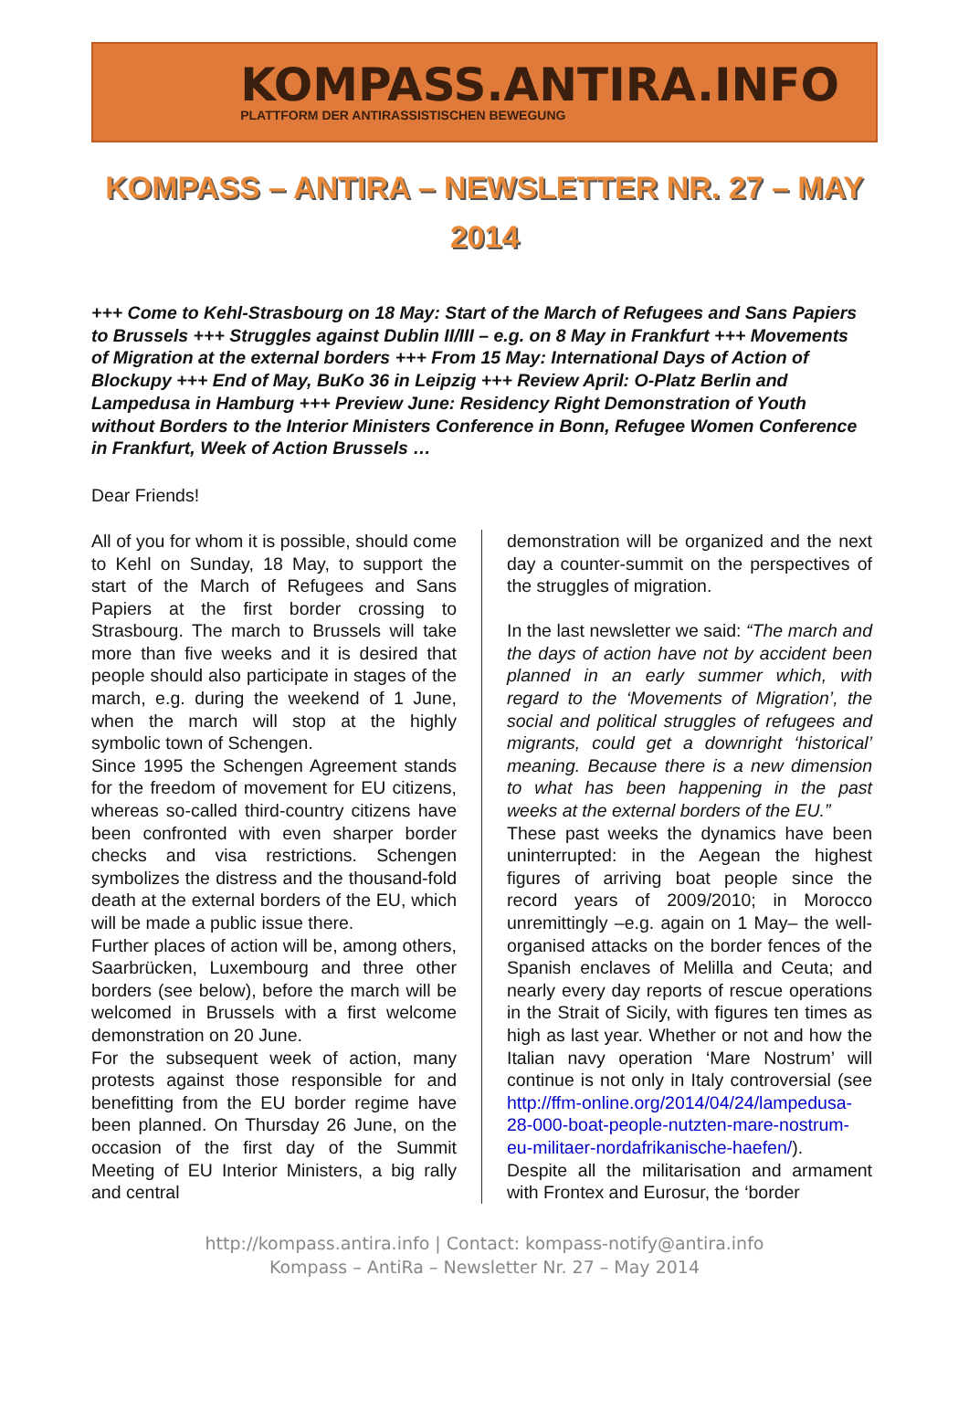KOMPASS.ANTIRA.INFO
PLATTFORM DER ANTIRASSISTISCHEN BEWEGUNG
KOMPASS – ANTIRA – NEWSLETTER NR. 27 – MAY 2014
+++ Come to Kehl-Strasbourg on 18 May: Start of the March of Refugees and Sans Papiers to Brussels +++ Struggles against Dublin II/III – e.g. on 8 May in Frankfurt +++ Movements of Migration at the external borders +++ From 15 May: International Days of Action of Blockupy +++ End of May, BuKo 36 in Leipzig +++ Review April: O-Platz Berlin and Lampedusa in Hamburg +++ Preview June: Residency Right Demonstration of Youth without Borders to the Interior Ministers Conference in Bonn, Refugee Women Conference in Frankfurt, Week of Action Brussels …
Dear Friends!
All of you for whom it is possible, should come to Kehl on Sunday, 18 May, to support the start of the March of Refugees and Sans Papiers at the first border crossing to Strasbourg. The march to Brussels will take more than five weeks and it is desired that people should also participate in stages of the march, e.g. during the weekend of 1 June, when the march will stop at the highly symbolic town of Schengen.
Since 1995 the Schengen Agreement stands for the freedom of movement for EU citizens, whereas so-called third-country citizens have been confronted with even sharper border checks and visa restrictions. Schengen symbolizes the distress and the thousand-fold death at the external borders of the EU, which will be made a public issue there.
Further places of action will be, among others, Saarbrücken, Luxembourg and three other borders (see below), before the march will be welcomed in Brussels with a first welcome demonstration on 20 June.
For the subsequent week of action, many protests against those responsible for and benefitting from the EU border regime have been planned. On Thursday 26 June, on the occasion of the first day of the Summit Meeting of EU Interior Ministers, a big rally and central
demonstration will be organized and the next day a counter-summit on the perspectives of the struggles of migration.
In the last newsletter we said: “The march and the days of action have not by accident been planned in an early summer which, with regard to the ‘Movements of Migration’, the social and political struggles of refugees and migrants, could get a downright ‘historical’ meaning. Because there is a new dimension to what has been happening in the past weeks at the external borders of the EU.”
These past weeks the dynamics have been uninterrupted: in the Aegean the highest figures of arriving boat people since the record years of 2009/2010; in Morocco unremittingly –e.g. again on 1 May– the well-organised attacks on the border fences of the Spanish enclaves of Melilla and Ceuta; and nearly every day reports of rescue operations in the Strait of Sicily, with figures ten times as high as last year. Whether or not and how the Italian navy operation ‘Mare Nostrum’ will continue is not only in Italy controversial (see http://ffm-online.org/2014/04/24/lampedusa-28-000-boat-people-nutzten-mare-nostrum-eu-militaer-nordafrikanische-haefen/).
Despite all the militarisation and armament with Frontex and Eurosur, the ‘border
http://kompass.antira.info | Contact: kompass-notify@antira.info
Kompass – AntiRa – Newsletter Nr. 27 – May 2014